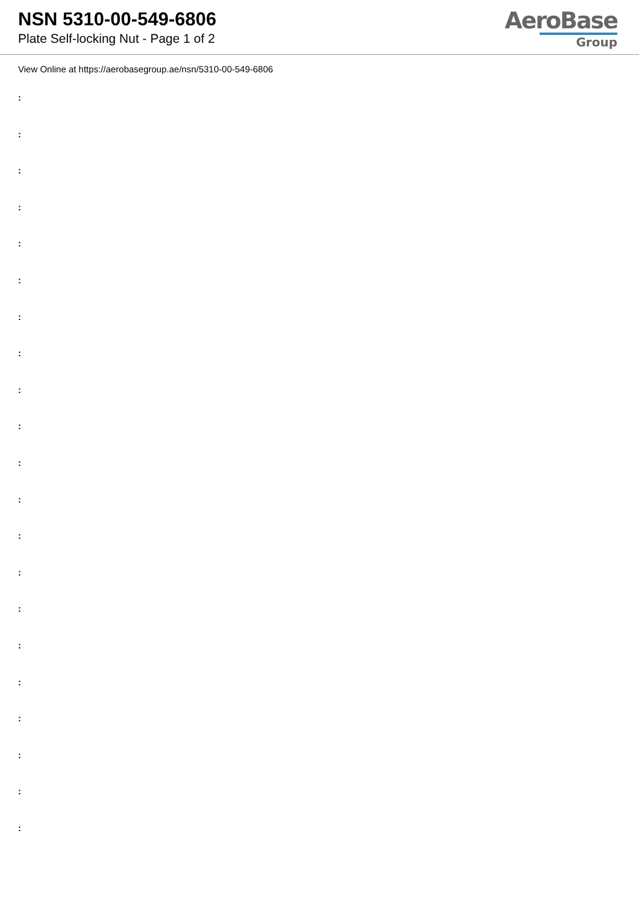NSN 5310-00-549-6806
Plate Self-locking Nut - Page 1 of 2
AeroBase
Group
View Online at https://aerobasegroup.ae/nsn/5310-00-549-6806
:
:
:
:
:
:
:
:
:
:
:
:
:
:
:
:
:
:
:
:
: